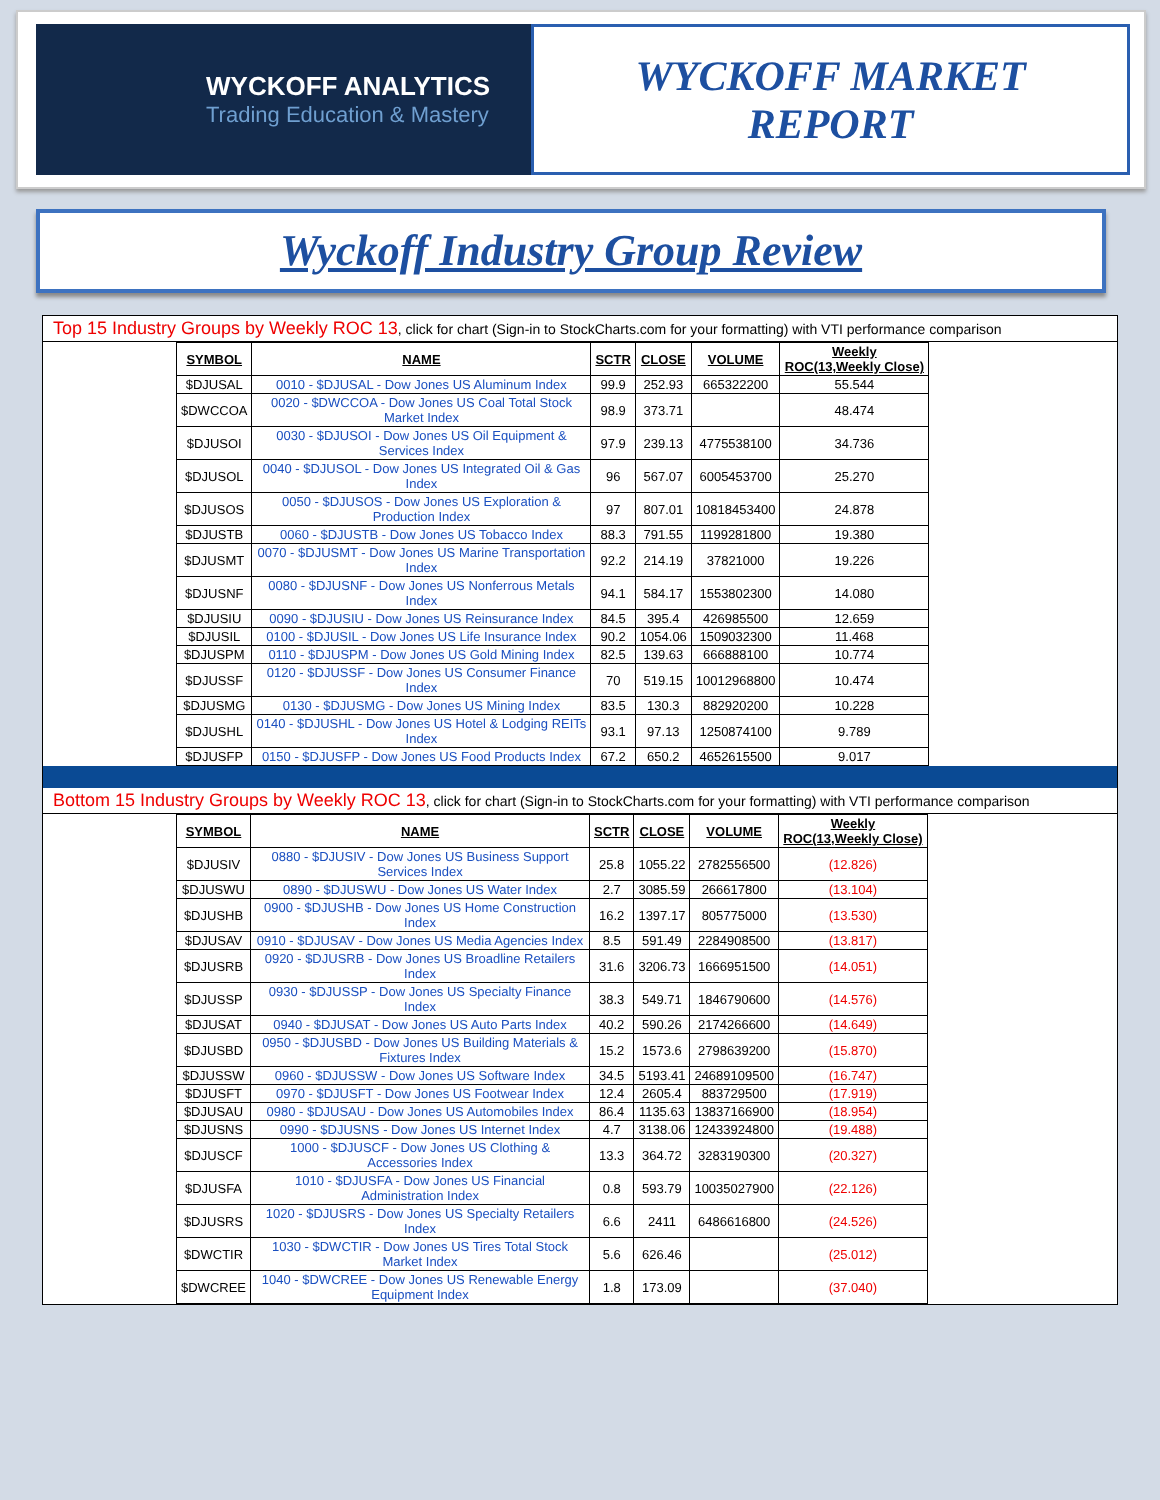WYCKOFF ANALYTICS
Trading Education & Mastery
WYCKOFF MARKET
REPORT
Wyckoff Industry Group Review
Top 15 Industry Groups by Weekly ROC 13, click for chart (Sign-in to StockCharts.com for your formatting) with VTI performance comparison
| SYMBOL | NAME | SCTR | CLOSE | VOLUME | Weekly ROC(13,Weekly Close) |
| --- | --- | --- | --- | --- | --- |
| $DJUSAL | 0010 - $DJUSAL - Dow Jones US Aluminum Index | 99.9 | 252.93 | 665322200 | 55.544 |
| $DWCCOA | 0020 - $DWCCOA - Dow Jones US Coal Total Stock Market Index | 98.9 | 373.71 | | 48.474 |
| $DJUSOI | 0030 - $DJUSOI - Dow Jones US Oil Equipment & Services Index | 97.9 | 239.13 | 4775538100 | 34.736 |
| $DJUSOL | 0040 - $DJUSOL - Dow Jones US Integrated Oil & Gas Index | 96 | 567.07 | 6005453700 | 25.270 |
| $DJUSOS | 0050 - $DJUSOS - Dow Jones US Exploration & Production Index | 97 | 807.01 | 10818453400 | 24.878 |
| $DJUSTB | 0060 - $DJUSTB - Dow Jones US Tobacco Index | 88.3 | 791.55 | 1199281800 | 19.380 |
| $DJUSMT | 0070 - $DJUSMT - Dow Jones US Marine Transportation Index | 92.2 | 214.19 | 37821000 | 19.226 |
| $DJUSNF | 0080 - $DJUSNF - Dow Jones US Nonferrous Metals Index | 94.1 | 584.17 | 1553802300 | 14.080 |
| $DJUSIU | 0090 - $DJUSIU - Dow Jones US Reinsurance Index | 84.5 | 395.4 | 426985500 | 12.659 |
| $DJUSIL | 0100 - $DJUSIL - Dow Jones US Life Insurance Index | 90.2 | 1054.06 | 1509032300 | 11.468 |
| $DJUSPM | 0110 - $DJUSPM - Dow Jones US Gold Mining Index | 82.5 | 139.63 | 666888100 | 10.774 |
| $DJUSSF | 0120 - $DJUSSF - Dow Jones US Consumer Finance Index | 70 | 519.15 | 10012968800 | 10.474 |
| $DJUSMG | 0130 - $DJUSMG - Dow Jones US Mining Index | 83.5 | 130.3 | 882920200 | 10.228 |
| $DJUSHL | 0140 - $DJUSHL - Dow Jones US Hotel & Lodging REITs Index | 93.1 | 97.13 | 1250874100 | 9.789 |
| $DJUSFP | 0150 - $DJUSFP - Dow Jones US Food Products Index | 67.2 | 650.2 | 4652615500 | 9.017 |
Bottom 15 Industry Groups by Weekly ROC 13, click for chart (Sign-in to StockCharts.com for your formatting) with VTI performance comparison
| SYMBOL | NAME | SCTR | CLOSE | VOLUME | Weekly ROC(13,Weekly Close) |
| --- | --- | --- | --- | --- | --- |
| $DJUSIV | 0880 - $DJUSIV - Dow Jones US Business Support Services Index | 25.8 | 1055.22 | 2782556500 | (12.826) |
| $DJUSWU | 0890 - $DJUSWU - Dow Jones US Water Index | 2.7 | 3085.59 | 266617800 | (13.104) |
| $DJUSHB | 0900 - $DJUSHB - Dow Jones US Home Construction Index | 16.2 | 1397.17 | 805775000 | (13.530) |
| $DJUSAV | 0910 - $DJUSAV - Dow Jones US Media Agencies Index | 8.5 | 591.49 | 2284908500 | (13.817) |
| $DJUSRB | 0920 - $DJUSRB - Dow Jones US Broadline Retailers Index | 31.6 | 3206.73 | 1666951500 | (14.051) |
| $DJUSSP | 0930 - $DJUSSP - Dow Jones US Specialty Finance Index | 38.3 | 549.71 | 1846790600 | (14.576) |
| $DJUSAT | 0940 - $DJUSAT - Dow Jones US Auto Parts Index | 40.2 | 590.26 | 2174266600 | (14.649) |
| $DJUSBD | 0950 - $DJUSBD - Dow Jones US Building Materials & Fixtures Index | 15.2 | 1573.6 | 2798639200 | (15.870) |
| $DJUSSW | 0960 - $DJUSSW - Dow Jones US Software Index | 34.5 | 5193.41 | 24689109500 | (16.747) |
| $DJUSFT | 0970 - $DJUSFT - Dow Jones US Footwear Index | 12.4 | 2605.4 | 883729500 | (17.919) |
| $DJUSAU | 0980 - $DJUSAU - Dow Jones US Automobiles Index | 86.4 | 1135.63 | 13837166900 | (18.954) |
| $DJUSNS | 0990 - $DJUSNS - Dow Jones US Internet Index | 4.7 | 3138.06 | 12433924800 | (19.488) |
| $DJUSCF | 1000 - $DJUSCF - Dow Jones US Clothing & Accessories Index | 13.3 | 364.72 | 3283190300 | (20.327) |
| $DJUSFA | 1010 - $DJUSFA - Dow Jones US Financial Administration Index | 0.8 | 593.79 | 10035027900 | (22.126) |
| $DJUSRS | 1020 - $DJUSRS - Dow Jones US Specialty Retailers Index | 6.6 | 2411 | 6486616800 | (24.526) |
| $DWCTIR | 1030 - $DWCTIR - Dow Jones US Tires Total Stock Market Index | 5.6 | 626.46 | | (25.012) |
| $DWCREE | 1040 - $DWCREE - Dow Jones US Renewable Energy Equipment Index | 1.8 | 173.09 | | (37.040) |